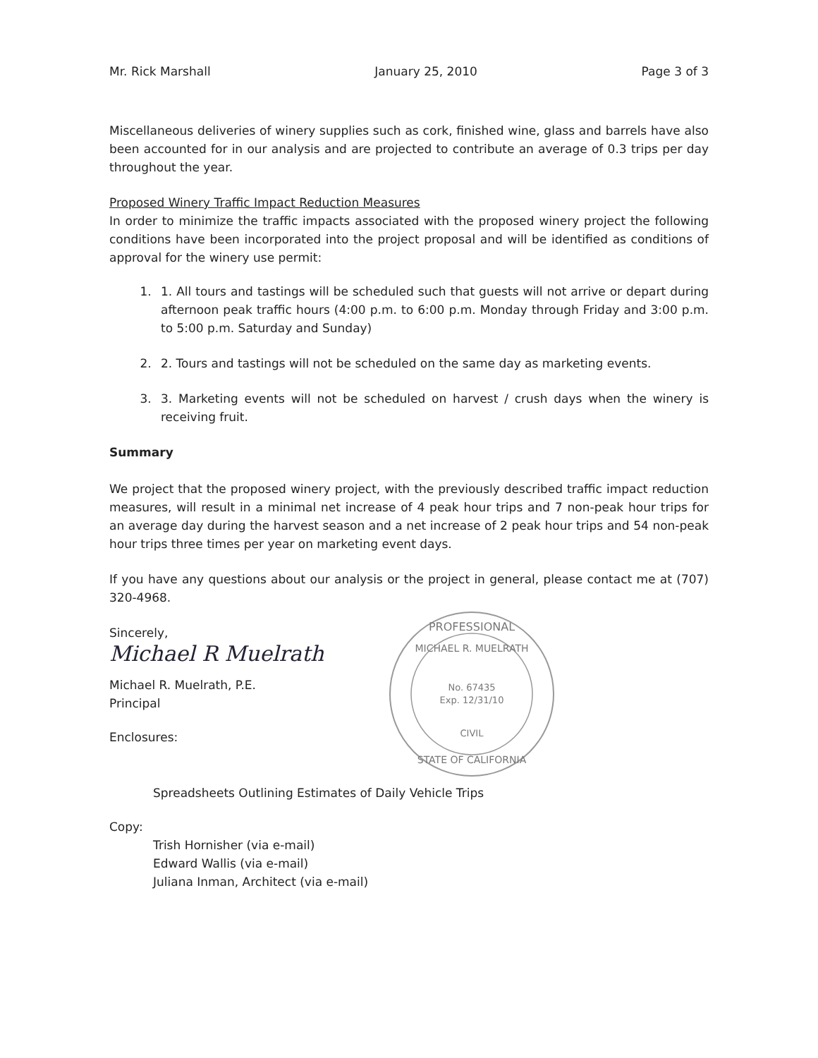Mr. Rick Marshall January 25, 2010 Page 3 of 3
Miscellaneous deliveries of winery supplies such as cork, finished wine, glass and barrels have also been accounted for in our analysis and are projected to contribute an average of 0.3 trips per day throughout the year.
Proposed Winery Traffic Impact Reduction Measures
In order to minimize the traffic impacts associated with the proposed winery project the following conditions have been incorporated into the project proposal and will be identified as conditions of approval for the winery use permit:
1. 1. All tours and tastings will be scheduled such that guests will not arrive or depart during afternoon peak traffic hours (4:00 p.m. to 6:00 p.m. Monday through Friday and 3:00 p.m. to 5:00 p.m. Saturday and Sunday)
2. 2. Tours and tastings will not be scheduled on the same day as marketing events.
3. 3. Marketing events will not be scheduled on harvest / crush days when the winery is receiving fruit.
Summary
We project that the proposed winery project, with the previously described traffic impact reduction measures, will result in a minimal net increase of 4 peak hour trips and 7 non-peak hour trips for an average day during the harvest season and a net increase of 2 peak hour trips and 54 non-peak hour trips three times per year on marketing event days.
If you have any questions about our analysis or the project in general, please contact me at (707) 320-4968.
Sincerely,
Michael R Muelrath
Michael R. Muelrath, P.E.
Principal
Enclosures:
PROFESSIONAL
MICHAEL R. MUELRATH
No. 67435
Exp. 12/31/10
CIVIL
STATE OF CALIFORNIA
Spreadsheets Outlining Estimates of Daily Vehicle Trips
Copy:
Trish Hornisher (via e-mail)
Edward Wallis (via e-mail)
Juliana Inman, Architect (via e-mail)